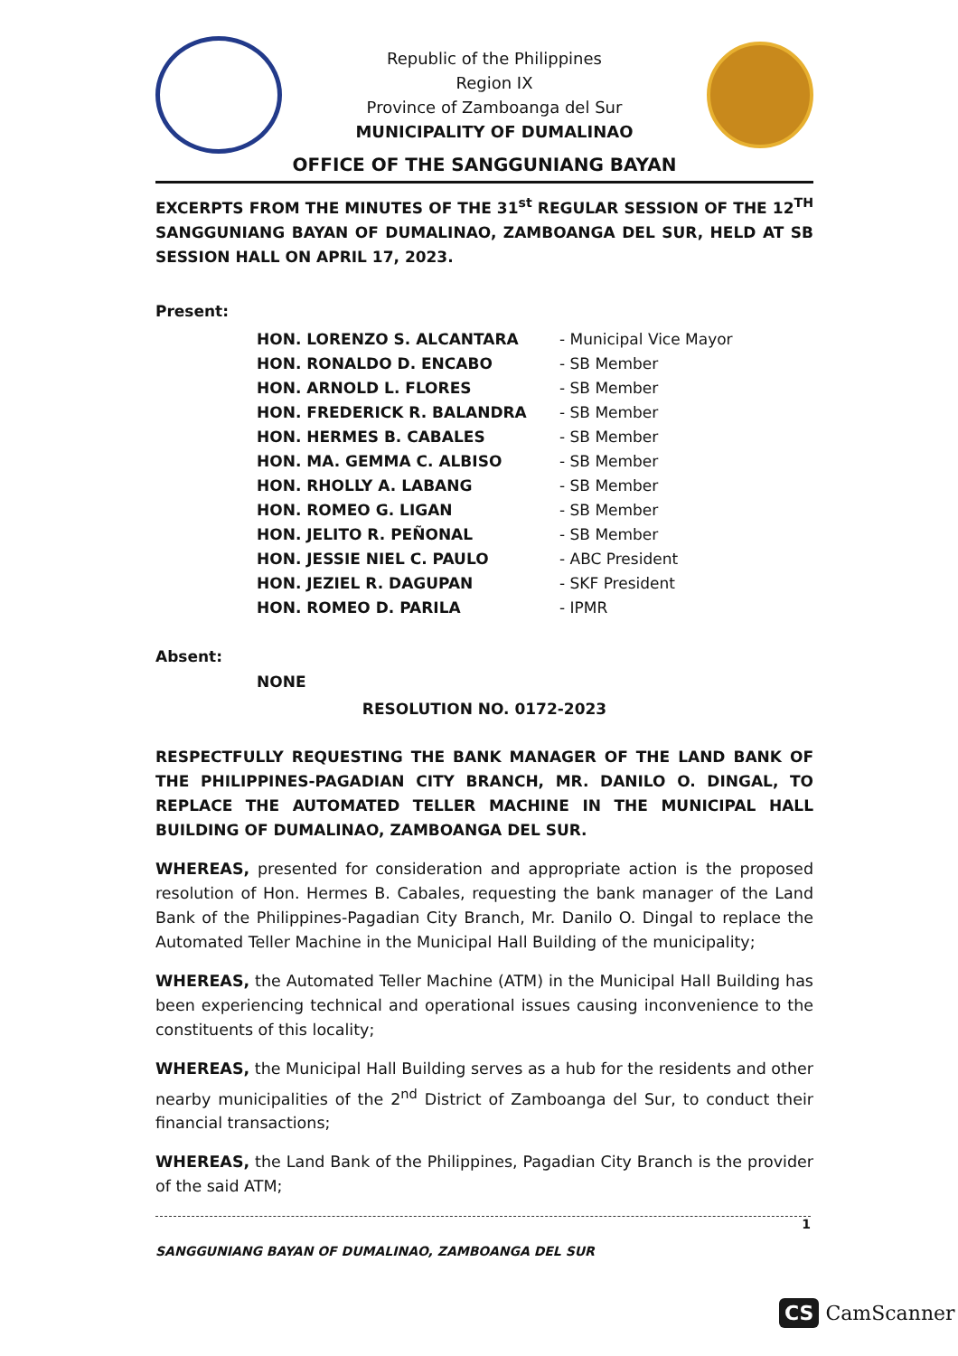Republic of the Philippines
Region IX
Province of Zamboanga del Sur
MUNICIPALITY OF DUMALINAO
OFFICE OF THE SANGGUNIANG BAYAN
EXCERPTS FROM THE MINUTES OF THE 31<sup>st</sup> REGULAR SESSION OF THE 12<sup>TH</sup> SANGGUNIANG BAYAN OF DUMALINAO, ZAMBOANGA DEL SUR, HELD AT SB SESSION HALL ON APRIL 17, 2023.
Present:
| HON. LORENZO S. ALCANTARA | - Municipal Vice Mayor |
| HON. RONALDO D. ENCABO | - SB Member |
| HON. ARNOLD L. FLORES | - SB Member |
| HON. FREDERICK R. BALANDRA | - SB Member |
| HON. HERMES B. CABALES | - SB Member |
| HON. MA. GEMMA C. ALBISO | - SB Member |
| HON. RHOLLY A. LABANG | - SB Member |
| HON. ROMEO G. LIGAN | - SB Member |
| HON. JELITO R. PEÑONAL | - SB Member |
| HON. JESSIE NIEL C. PAULO | - ABC President |
| HON. JEZIEL R. DAGUPAN | - SKF President |
| HON. ROMEO D. PARILA | - IPMR |
Absent:
NONE
RESOLUTION NO. 0172-2023
RESPECTFULLY REQUESTING THE BANK MANAGER OF THE LAND BANK OF THE PHILIPPINES-PAGADIAN CITY BRANCH, MR. DANILO O. DINGAL, TO REPLACE THE AUTOMATED TELLER MACHINE IN THE MUNICIPAL HALL BUILDING OF DUMALINAO, ZAMBOANGA DEL SUR.
WHEREAS, presented for consideration and appropriate action is the proposed resolution of Hon. Hermes B. Cabales, requesting the bank manager of the Land Bank of the Philippines-Pagadian City Branch, Mr. Danilo O. Dingal to replace the Automated Teller Machine in the Municipal Hall Building of the municipality;
WHEREAS, the Automated Teller Machine (ATM) in the Municipal Hall Building has been experiencing technical and operational issues causing inconvenience to the constituents of this locality;
WHEREAS, the Municipal Hall Building serves as a hub for the residents and other nearby municipalities of the 2<sup>nd</sup> District of Zamboanga del Sur, to conduct their financial transactions;
WHEREAS, the Land Bank of the Philippines, Pagadian City Branch is the provider of the said ATM;
1
SANGGUNIANG BAYAN OF DUMALINAO, ZAMBOANGA DEL SUR
CS CamScanner